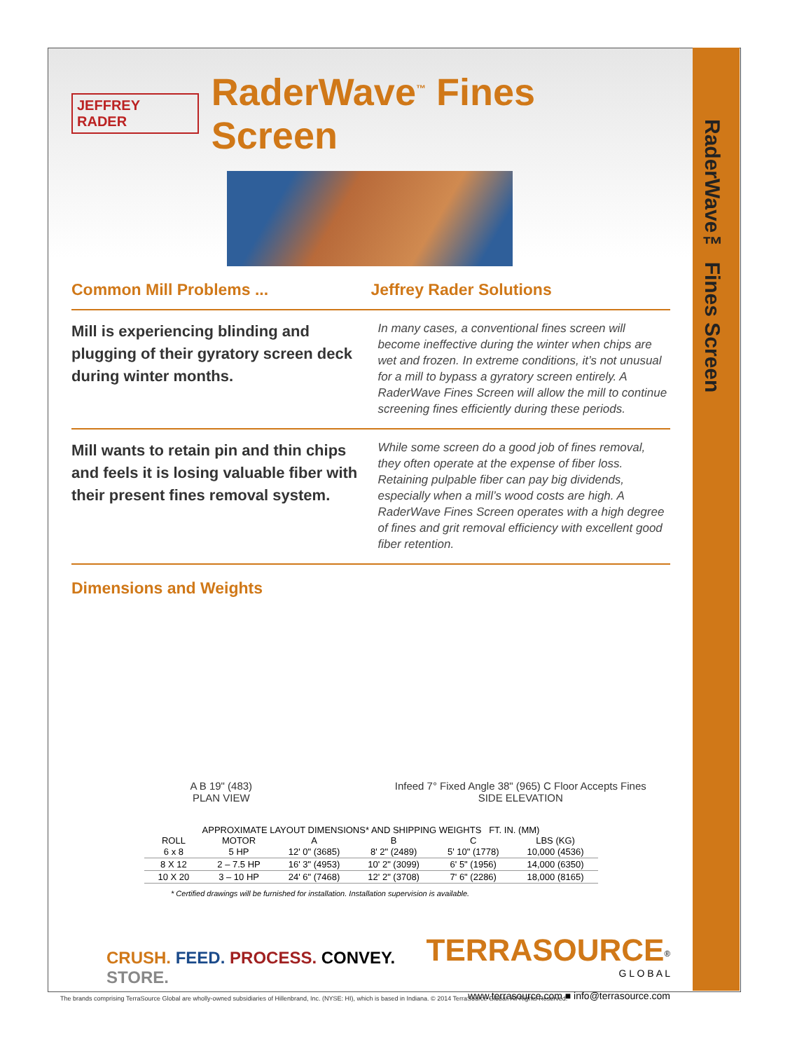RaderWave™ Fines Screen
JEFFREY RADER
RaderWave<sup>™</sup> Fines Screen
Common Mill Problems ... Jeffrey Rader Solutions
Mill is experiencing blinding and plugging of their gyratory screen deck during winter months.
In many cases, a conventional fines screen will become ineffective during the winter when chips are wet and frozen. In extreme conditions, it’s not unusual for a mill to bypass a gyratory screen entirely. A RaderWave Fines Screen will allow the mill to continue screening fines efficiently during these periods.
Mill wants to retain pin and thin chips and feels it is losing valuable fiber with their present fines removal system.
While some screen do a good job of fines removal, they often operate at the expense of fiber loss. Retaining pulpable fiber can pay big dividends, especially when a mill’s wood costs are high. A RaderWave Fines Screen operates with a high degree of fines and grit removal efficiency with excellent good fiber retention.
Dimensions and Weights
A B 19" (483)
PLAN VIEW
Infeed 7° Fixed Angle 38" (965) C Floor Accepts Fines
SIDE ELEVATION
| APPROXIMATE LAYOUT DIMENSIONS* AND SHIPPING WEIGHTS FT. IN. (MM) | | | | | |
| --- | --- | --- | --- | --- | --- |
| ROLL | MOTOR | A | B | C | LBS (KG) |
| 6 x 8 | 5 HP | 12' 0" (3685) | 8' 2" (2489) | 5' 10" (1778) | 10,000 (4536) |
| 8 X 12 | 2 – 7.5 HP | 16' 3" (4953) | 10' 2" (3099) | 6' 5" (1956) | 14,000 (6350) |
| 10 X 20 | 3 – 10 HP | 24' 6" (7468) | 12' 2" (3708) | 7' 6" (2286) | 18,000 (8165) |
* Certified drawings will be furnished for installation. Installation supervision is available.
CRUSH. FEED. PROCESS. CONVEY. STORE.
TERRASOURCE<sup>®</sup>
G L O B A L
www.terrasource.com ■ info@terrasource.com
The brands comprising TerraSource Global are wholly-owned subsidiaries of Hillenbrand, Inc. (NYSE: HI), which is based in Indiana. © 2014 TerraSource Global. All Rights Reserved.